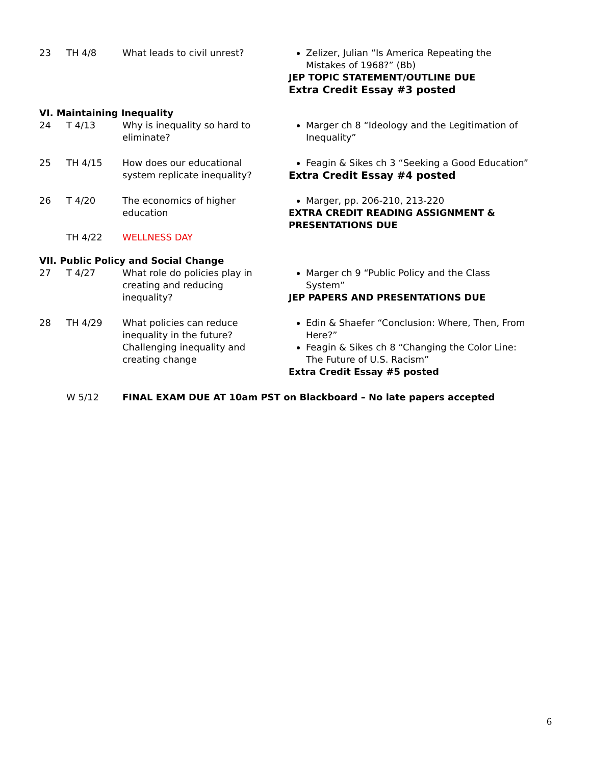| 23 | TH 4/8 | What leads to civil unrest? | Zelizer, Julian “Is America Repeating the Mistakes of 1968?” (Bb) JEP TOPIC STATEMENT/OUTLINE DUE Extra Credit Essay #3 posted |
| VI. Maintaining Inequality | | | |
| 24 | T 4/13 | Why is inequality so hard to eliminate? | Marger ch 8 “Ideology and the Legitimation of Inequality” |
| 25 | TH 4/15 | How does our educational system replicate inequality? | Feagin & Sikes ch 3 “Seeking a Good Education” Extra Credit Essay #4 posted |
| 26 | T 4/20 | The economics of higher education | Marger, pp. 206-210, 213-220 EXTRA CREDIT READING ASSIGNMENT & PRESENTATIONS DUE |
| | TH 4/22 | WELLNESS DAY | |
| VII. Public Policy and Social Change | | | |
| 27 | T 4/27 | What role do policies play in creating and reducing inequality? | Marger ch 9 “Public Policy and the Class System” JEP PAPERS AND PRESENTATIONS DUE |
| 28 | TH 4/29 | What policies can reduce inequality in the future? Challenging inequality and creating change | Edin & Shaefer “Conclusion: Where, Then, From Here?” Feagin & Sikes ch 8 “Changing the Color Line: The Future of U.S. Racism” Extra Credit Essay #5 posted |
| | W 5/12 | FINAL EXAM DUE AT 10am PST on Blackboard – No late papers accepted | |
6